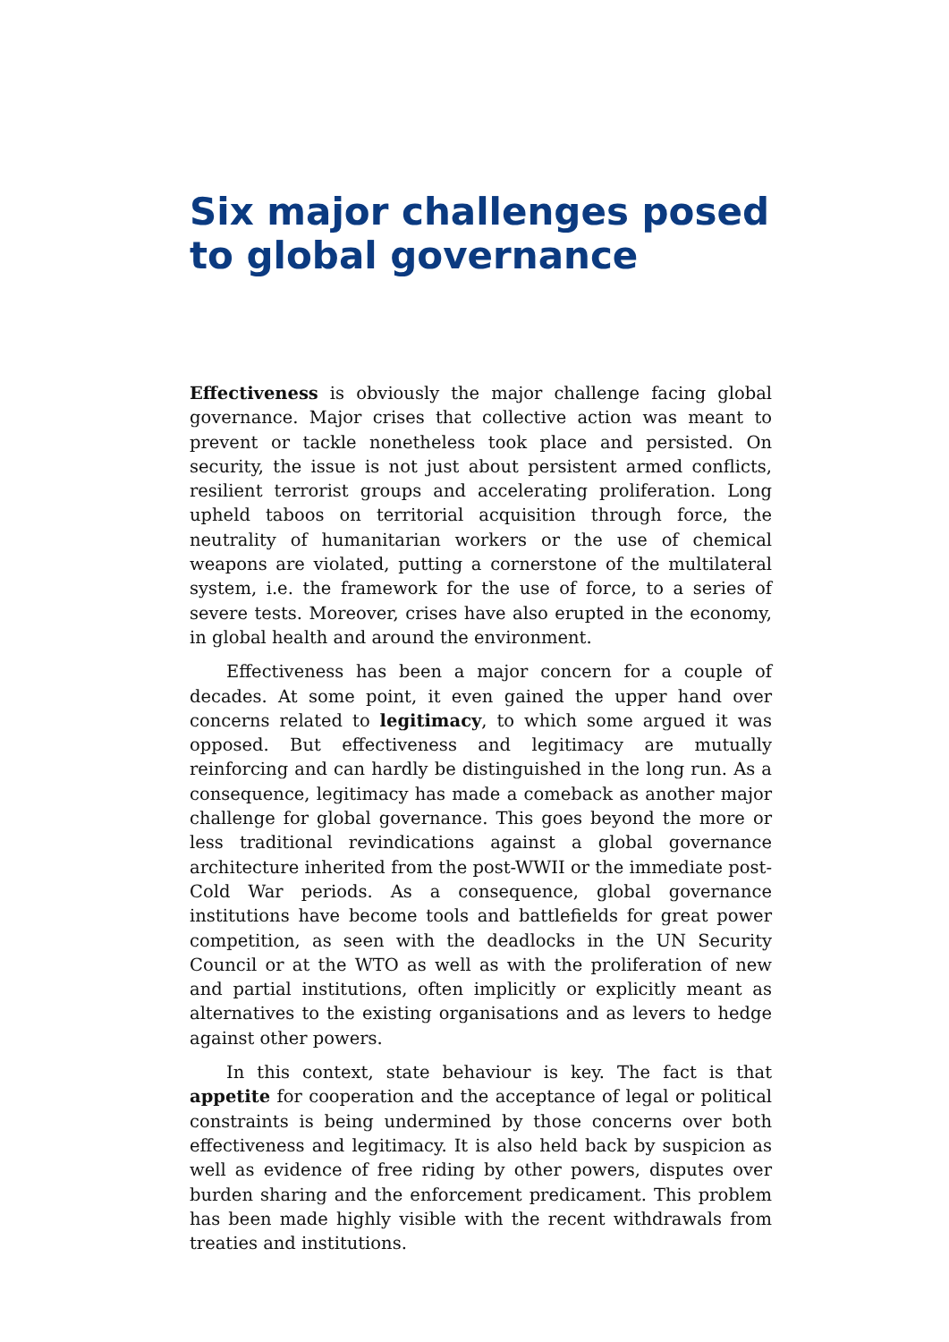Six major challenges posed to global governance
Effectiveness is obviously the major challenge facing global governance. Major crises that collective action was meant to prevent or tackle nonetheless took place and persisted. On security, the issue is not just about persistent armed conflicts, resilient terrorist groups and accelerating proliferation. Long upheld taboos on territorial acquisition through force, the neutrality of humanitarian workers or the use of chemical weapons are violated, putting a cornerstone of the multilateral system, i.e. the framework for the use of force, to a series of severe tests. Moreover, crises have also erupted in the economy, in global health and around the environment.
Effectiveness has been a major concern for a couple of decades. At some point, it even gained the upper hand over concerns related to legitimacy, to which some argued it was opposed. But effectiveness and legitimacy are mutually reinforcing and can hardly be distinguished in the long run. As a consequence, legitimacy has made a comeback as another major challenge for global governance. This goes beyond the more or less traditional revindications against a global governance architecture inherited from the post-WWII or the immediate post-Cold War periods. As a consequence, global governance institutions have become tools and battlefields for great power competition, as seen with the deadlocks in the UN Security Council or at the WTO as well as with the proliferation of new and partial institutions, often implicitly or explicitly meant as alternatives to the existing organisations and as levers to hedge against other powers.
In this context, state behaviour is key. The fact is that appetite for cooperation and the acceptance of legal or political constraints is being undermined by those concerns over both effectiveness and legitimacy. It is also held back by suspicion as well as evidence of free riding by other powers, disputes over burden sharing and the enforcement predicament. This problem has been made highly visible with the recent withdrawals from treaties and institutions.